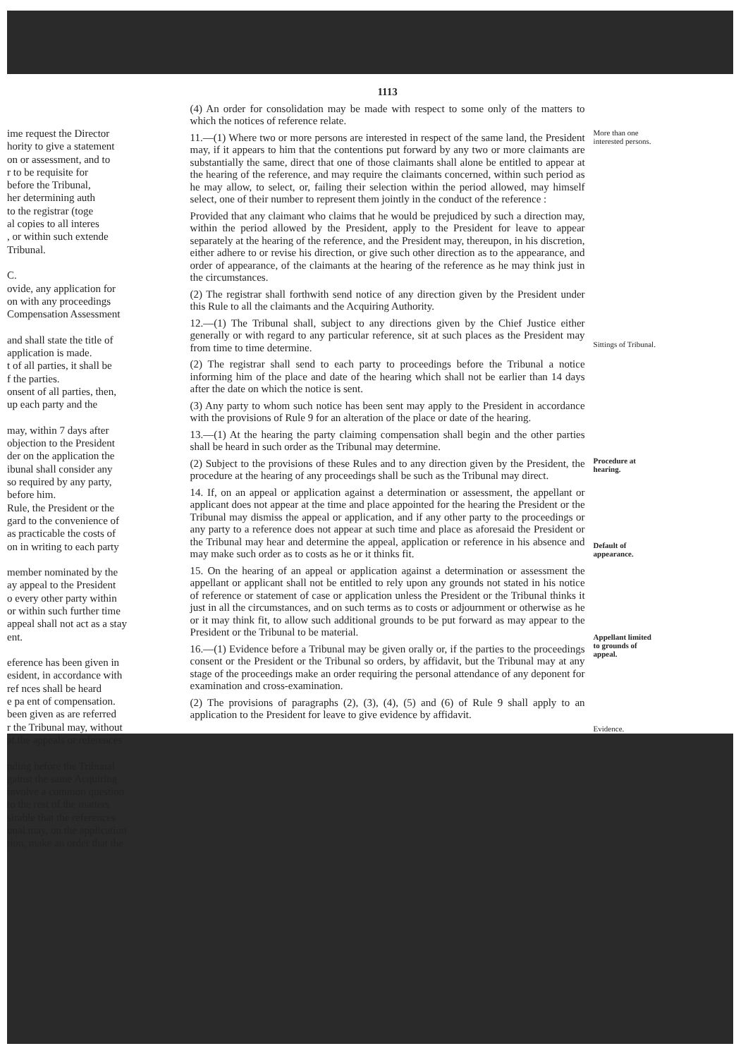ime request the Director
hority to give a statement
on or assessment, and to
r to be requisite for
before the Tribunal,
her determining auth
to the registrar (toge
al copies to all interes
, or within such extende
Tribunal.
C.
ovide, any application for
on with any proceedings
Compensation Assessment
and shall state the title of
application is made.
t of all parties, it shall be
f the parties.
onsent of all parties, then,
up each party and the
may, within 7 days after
objection to the President
der on the application the
ibunal shall consider any
so required by any party,
before him.
Rule, the President or the
gard to the convenience of
as practicable the costs of
on in writing to each party
member nominated by the
ay appeal to the President
o every other party within
or within such further time
appeal shall not act as a stay
ent.
eference has been given in
esident, in accordance with
ref nces shall be heard
e pa ent of compensation.
been given as are referred
r the Tribunal may, without
at the appeals or references
nding before the Tribunal
gainst the same Acquiring
involve a common question
to the rest of the matters
sirable that the references
unal may, on the application
tion, make an order that the
1113
(4) An order for consolidation may be made with respect to some only of the matters to which the notices of reference relate.
11.—(1) Where two or more persons are interested in respect of the same land, the President may, if it appears to him that the contentions put forward by any two or more claimants are substantially the same, direct that one of those claimants shall alone be entitled to appear at the hearing of the reference, and may require the claimants concerned, within such period as he may allow, to select, or, failing their selection within the period allowed, may himself select, one of their number to represent them jointly in the conduct of the reference :
Provided that any claimant who claims that he would be prejudiced by such a direction may, within the period allowed by the President, apply to the President for leave to appear separately at the hearing of the reference, and the President may, thereupon, in his discretion, either adhere to or revise his direction, or give such other direction as to the appearance, and order of appearance, of the claimants at the hearing of the reference as he may think just in the circumstances.
(2) The registrar shall forthwith send notice of any direction given by the President under this Rule to all the claimants and the Acquiring Authority.
12.—(1) The Tribunal shall, subject to any directions given by the Chief Justice either generally or with regard to any particular reference, sit at such places as the President may from time to time determine.
(2) The registrar shall send to each party to proceedings before the Tribunal a notice informing him of the place and date of the hearing which shall not be earlier than 14 days after the date on which the notice is sent.
(3) Any party to whom such notice has been sent may apply to the President in accordance with the provisions of Rule 9 for an alteration of the place or date of the hearing.
13.—(1) At the hearing the party claiming compensation shall begin and the other parties shall be heard in such order as the Tribunal may determine.
(2) Subject to the provisions of these Rules and to any direction given by the President, the procedure at the hearing of any proceedings shall be such as the Tribunal may direct.
14. If, on an appeal or application against a determination or assessment, the appellant or applicant does not appear at the time and place appointed for the hearing the President or the Tribunal may dismiss the appeal or application, and if any other party to the proceedings or any party to a reference does not appear at such time and place as aforesaid the President or the Tribunal may hear and determine the appeal, application or reference in his absence and may make such order as to costs as he or it thinks fit.
15. On the hearing of an appeal or application against a determination or assessment the appellant or applicant shall not be entitled to rely upon any grounds not stated in his notice of reference or statement of case or application unless the President or the Tribunal thinks it just in all the circumstances, and on such terms as to costs or adjournment or otherwise as he or it may think fit, to allow such additional grounds to be put forward as may appear to the President or the Tribunal to be material.
16.—(1) Evidence before a Tribunal may be given orally or, if the parties to the proceedings consent or the President or the Tribunal so orders, by affidavit, but the Tribunal may at any stage of the proceedings make an order requiring the personal attendance of any deponent for examination and cross-examination.
(2) The provisions of paragraphs (2), (3), (4), (5) and (6) of Rule 9 shall apply to an application to the President for leave to give evidence by affidavit.
More than one interested persons.
Sittings of Tribunal.
Procedure at hearing.
Default of appearance.
Appellant limited to grounds of appeal.
Evidence.